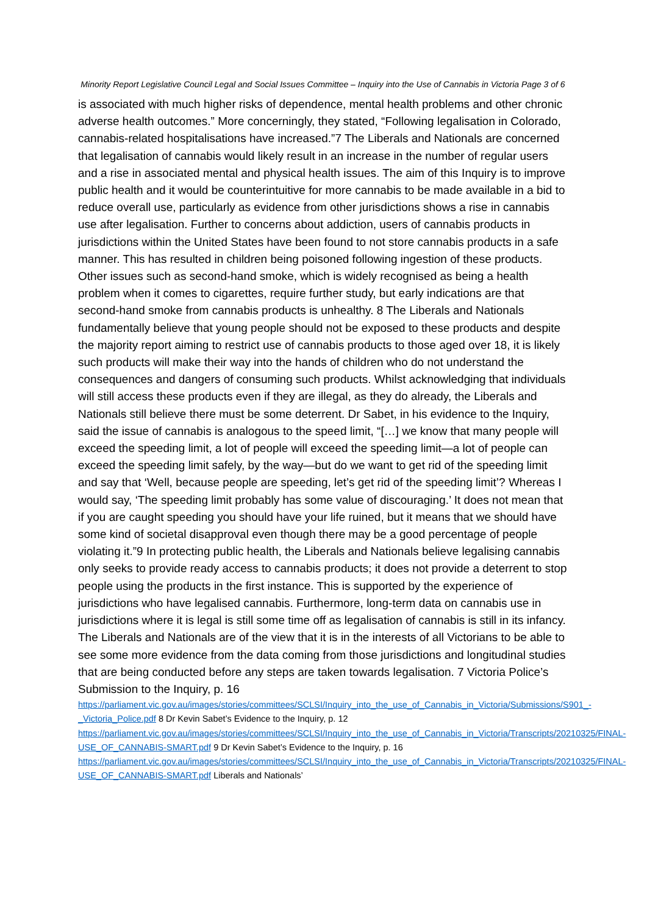Minority Report Legislative Council Legal and Social Issues Committee – Inquiry into the Use of Cannabis in Victoria Page 3 of 6
is associated with much higher risks of dependence, mental health problems and other chronic adverse health outcomes.” More concerningly, they stated, “Following legalisation in Colorado, cannabis-related hospitalisations have increased.”7 The Liberals and Nationals are concerned that legalisation of cannabis would likely result in an increase in the number of regular users and a rise in associated mental and physical health issues. The aim of this Inquiry is to improve public health and it would be counterintuitive for more cannabis to be made available in a bid to reduce overall use, particularly as evidence from other jurisdictions shows a rise in cannabis use after legalisation. Further to concerns about addiction, users of cannabis products in jurisdictions within the United States have been found to not store cannabis products in a safe manner. This has resulted in children being poisoned following ingestion of these products. Other issues such as second-hand smoke, which is widely recognised as being a health problem when it comes to cigarettes, require further study, but early indications are that second-hand smoke from cannabis products is unhealthy. 8 The Liberals and Nationals fundamentally believe that young people should not be exposed to these products and despite the majority report aiming to restrict use of cannabis products to those aged over 18, it is likely such products will make their way into the hands of children who do not understand the consequences and dangers of consuming such products. Whilst acknowledging that individuals will still access these products even if they are illegal, as they do already, the Liberals and Nationals still believe there must be some deterrent. Dr Sabet, in his evidence to the Inquiry, said the issue of cannabis is analogous to the speed limit, “[…] we know that many people will exceed the speeding limit, a lot of people will exceed the speeding limit—a lot of people can exceed the speeding limit safely, by the way—but do we want to get rid of the speeding limit and say that ‘Well, because people are speeding, let’s get rid of the speeding limit’? Whereas I would say, ‘The speeding limit probably has some value of discouraging.’ It does not mean that if you are caught speeding you should have your life ruined, but it means that we should have some kind of societal disapproval even though there may be a good percentage of people violating it.”9 In protecting public health, the Liberals and Nationals believe legalising cannabis only seeks to provide ready access to cannabis products; it does not provide a deterrent to stop people using the products in the first instance. This is supported by the experience of jurisdictions who have legalised cannabis. Furthermore, long-term data on cannabis use in jurisdictions where it is legal is still some time off as legalisation of cannabis is still in its infancy. The Liberals and Nationals are of the view that it is in the interests of all Victorians to be able to see some more evidence from the data coming from those jurisdictions and longitudinal studies that are being conducted before any steps are taken towards legalisation. 7 Victoria Police’s Submission to the Inquiry, p. 16
https://parliament.vic.gov.au/images/stories/committees/SCLSI/Inquiry_into_the_use_of_Cannabis_in_Victoria/Submissions/S901_-_Victoria_Police.pdf 8 Dr Kevin Sabet’s Evidence to the Inquiry, p. 12 https://parliament.vic.gov.au/images/stories/committees/SCLSI/Inquiry_into_the_use_of_Cannabis_in_Victoria/Transcripts/20210325/FINAL-USE_OF_CANNABIS-SMART.pdf 9 Dr Kevin Sabet’s Evidence to the Inquiry, p. 16
https://parliament.vic.gov.au/images/stories/committees/SCLSI/Inquiry_into_the_use_of_Cannabis_in_Victoria/Transcripts/20210325/FINAL-USE_OF_CANNABIS-SMART.pdf Liberals and Nationals’